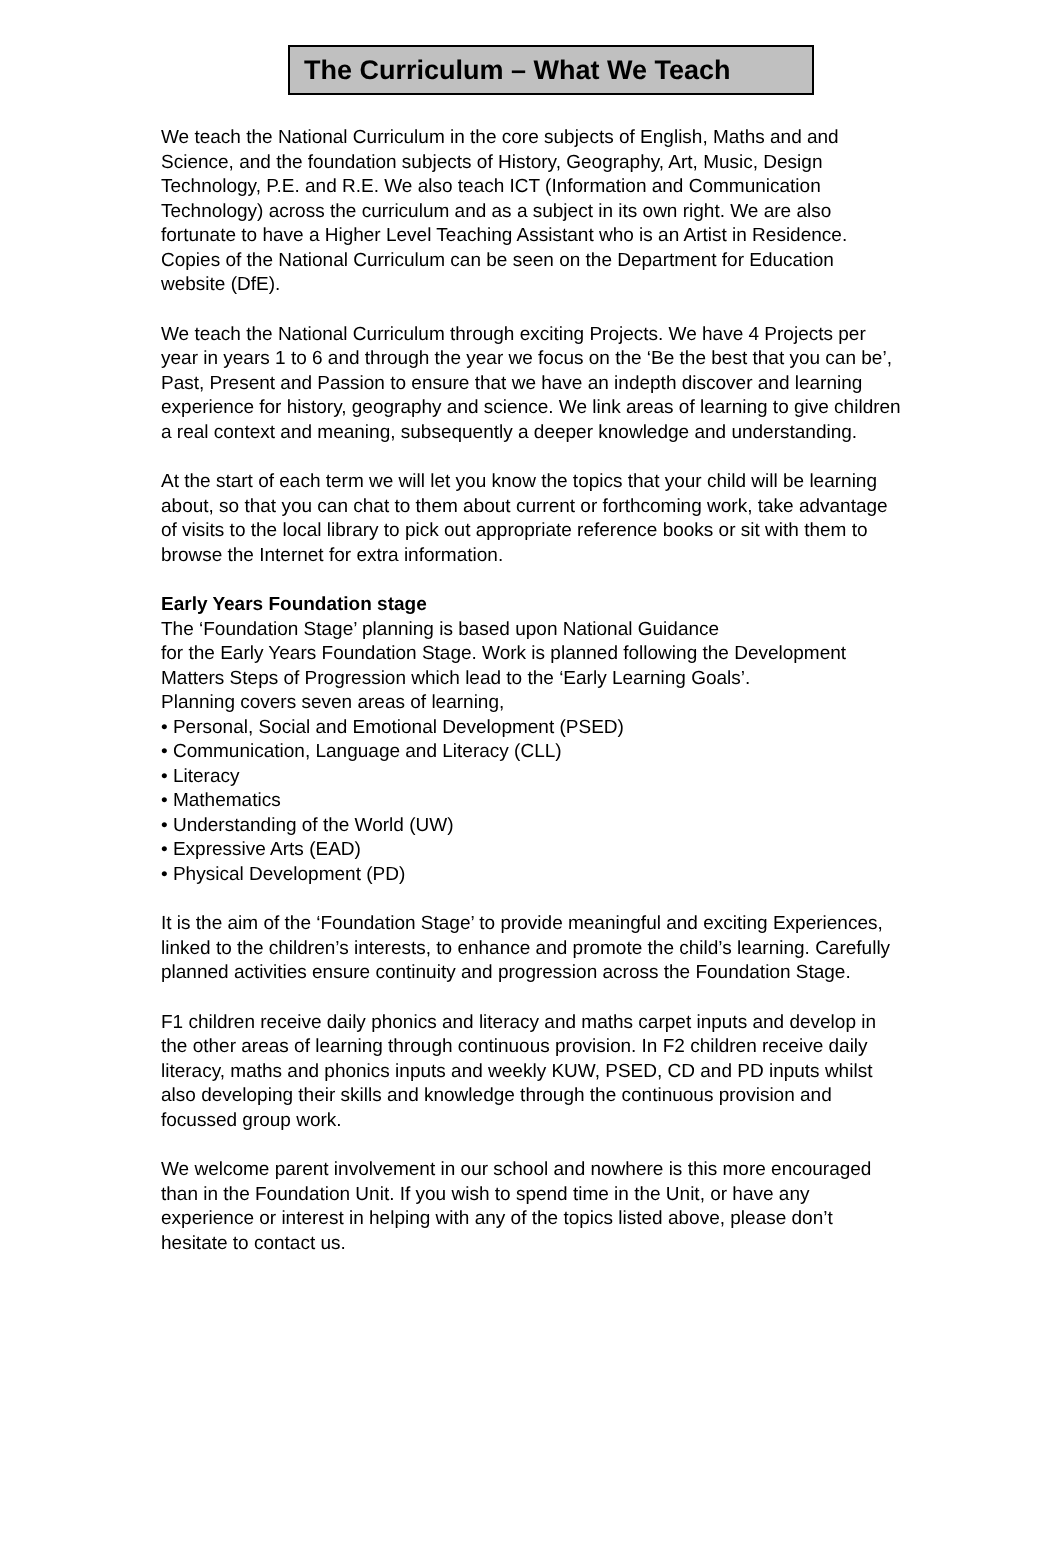The Curriculum – What We Teach
We teach the National Curriculum in the core subjects of English, Maths and and Science, and the foundation subjects of History, Geography, Art, Music, Design Technology, P.E. and R.E. We also teach ICT (Information and Communication Technology) across the curriculum and as a subject in its own right. We are also fortunate to have a Higher Level Teaching Assistant who is an Artist in Residence. Copies of the National Curriculum can be seen on the Department for Education website (DfE).
We teach the National Curriculum through exciting Projects. We have 4 Projects per year in years 1 to 6 and through the year we focus on the ‘Be the best that you can be’, Past, Present and Passion to ensure that we have an indepth discover and learning experience for history, geography and science. We link areas of learning to give children a real context and meaning, subsequently a deeper knowledge and understanding.
At the start of each term we will let you know the topics that your child will be learning about, so that you can chat to them about current or forthcoming work, take advantage of visits to the local library to pick out appropriate reference books or sit with them to browse the Internet for extra information.
Early Years Foundation stage
The ‘Foundation Stage’ planning is based upon National Guidance
for the Early Years Foundation Stage. Work is planned following the Development Matters Steps of Progression which lead to the ‘Early Learning Goals’.
Planning covers seven areas of learning,
• Personal, Social and Emotional Development (PSED)
• Communication, Language and Literacy (CLL)
• Literacy
• Mathematics
• Understanding of the World (UW)
• Expressive Arts (EAD)
• Physical Development (PD)
It is the aim of the ‘Foundation Stage’ to provide meaningful and exciting Experiences, linked to the children’s interests, to enhance and promote the child’s learning. Carefully planned activities ensure continuity and progression across the Foundation Stage.
F1 children receive daily phonics and literacy and maths carpet inputs and develop in the other areas of learning through continuous provision. In F2 children receive daily literacy, maths and phonics inputs and weekly KUW, PSED, CD and PD inputs whilst also developing their skills and knowledge through the continuous provision and focussed group work.
We welcome parent involvement in our school and nowhere is this more encouraged than in the Foundation Unit. If you wish to spend time in the Unit, or have any experience or interest in helping with any of the topics listed above, please don’t hesitate to contact us.